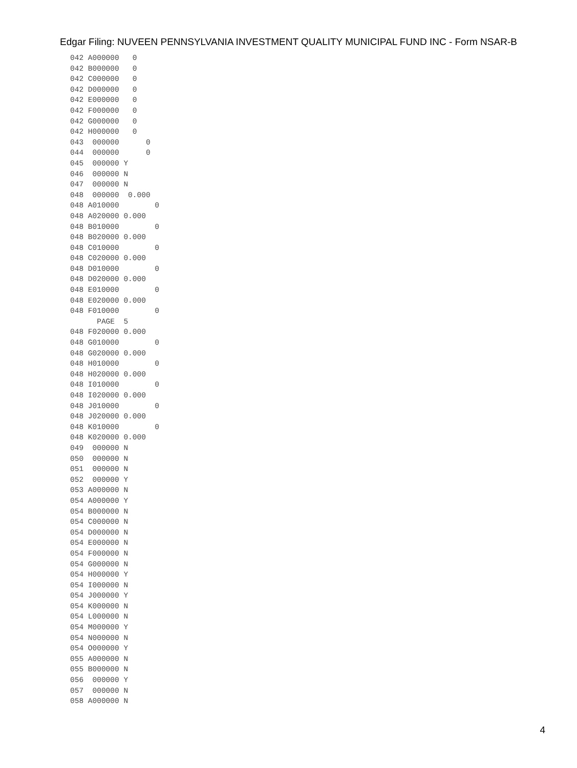Edgar Filing: NUVEEN PENNSYLVANIA INVESTMENT QUALITY MUNICIPAL FUND INC - Form NSAR-B
042 A000000   0
042 B000000   0
042 C000000   0
042 D000000   0
042 E000000   0
042 F000000   0
042 G000000   0
042 H000000   0
043  000000      0
044  000000      0
045  000000 Y
046  000000 N
047  000000 N
048  000000  0.000
048 A010000        0
048 A020000 0.000
048 B010000        0
048 B020000 0.000
048 C010000        0
048 C020000 0.000
048 D010000        0
048 D020000 0.000
048 E010000        0
048 E020000 0.000
048 F010000        0
      PAGE  5
048 F020000 0.000
048 G010000        0
048 G020000 0.000
048 H010000        0
048 H020000 0.000
048 I010000        0
048 I020000 0.000
048 J010000        0
048 J020000 0.000
048 K010000        0
048 K020000 0.000
049  000000 N
050  000000 N
051  000000 N
052  000000 Y
053 A000000 N
054 A000000 Y
054 B000000 N
054 C000000 N
054 D000000 N
054 E000000 N
054 F000000 N
054 G000000 N
054 H000000 Y
054 I000000 N
054 J000000 Y
054 K000000 N
054 L000000 N
054 M000000 Y
054 N000000 N
054 O000000 Y
055 A000000 N
055 B000000 N
056  000000 Y
057  000000 N
058 A000000 N
4